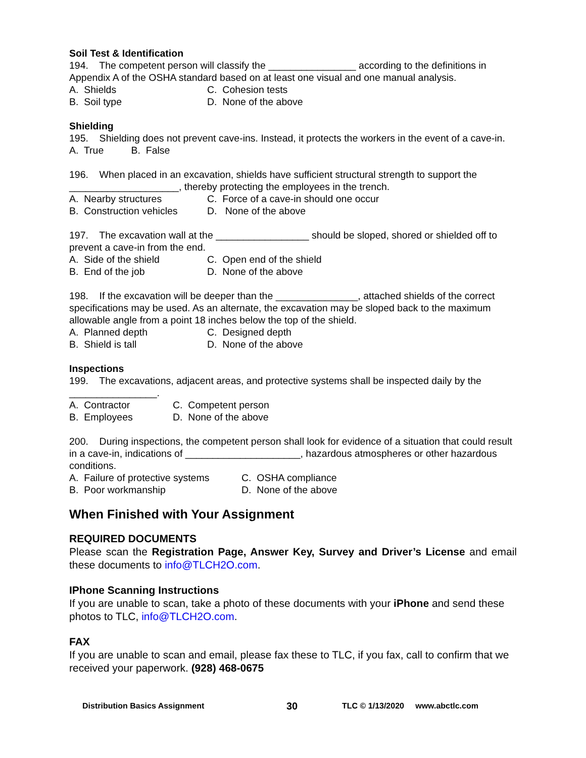Soil Test & Identification
194. The competent person will classify the ________________ according to the definitions in Appendix A of the OSHA standard based on at least one visual and one manual analysis.
A. Shields C. Cohesion tests
B. Soil type D. None of the above
Shielding
195. Shielding does not prevent cave-ins. Instead, it protects the workers in the event of a cave-in.
A. True B. False
196. When placed in an excavation, shields have sufficient structural strength to support the ____________________, thereby protecting the employees in the trench.
A. Nearby structures C. Force of a cave-in should one occur
B. Construction vehicles D. None of the above
197. The excavation wall at the _________________ should be sloped, shored or shielded off to prevent a cave-in from the end.
A. Side of the shield C. Open end of the shield
B. End of the job D. None of the above
198. If the excavation will be deeper than the _______________, attached shields of the correct specifications may be used. As an alternate, the excavation may be sloped back to the maximum allowable angle from a point 18 inches below the top of the shield.
A. Planned depth C. Designed depth
B. Shield is tall D. None of the above
Inspections
199. The excavations, adjacent areas, and protective systems shall be inspected daily by the ________________.
A. Contractor C. Competent person
B. Employees D. None of the above
200. During inspections, the competent person shall look for evidence of a situation that could result in a cave-in, indications of _____________________, hazardous atmospheres or other hazardous conditions.
A. Failure of protective systems C. OSHA compliance
B. Poor workmanship D. None of the above
When Finished with Your Assignment
REQUIRED DOCUMENTS
Please scan the Registration Page, Answer Key, Survey and Driver’s License and email these documents to info@TLCH2O.com.
IPhone Scanning Instructions
If you are unable to scan, take a photo of these documents with your iPhone and send these photos to TLC, info@TLCH2O.com.
FAX
If you are unable to scan and email, please fax these to TLC, if you fax, call to confirm that we received your paperwork. (928) 468-0675
Distribution Basics Assignment 30 TLC © 1/13/2020 www.abctlc.com